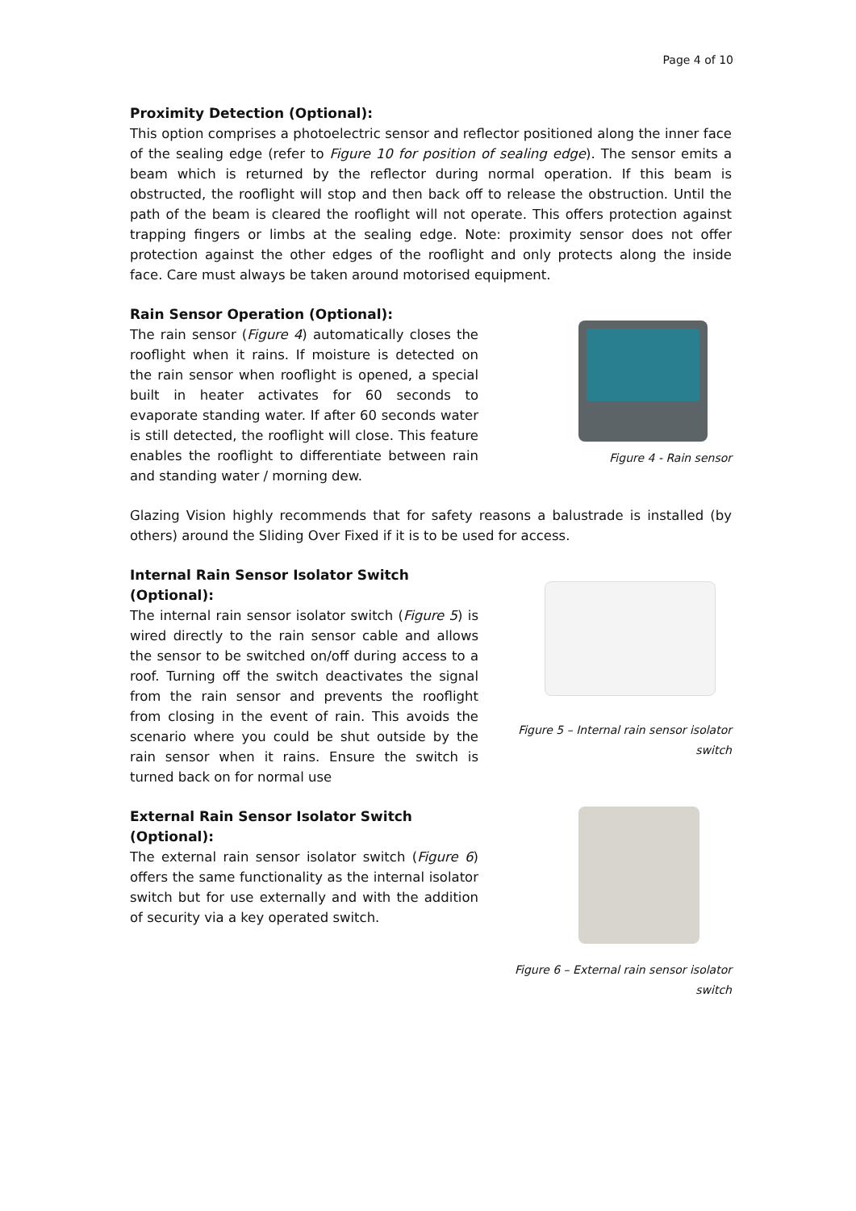Page 4 of 10
Proximity Detection (Optional):
This option comprises a photoelectric sensor and reflector positioned along the inner face of the sealing edge (refer to Figure 10 for position of sealing edge). The sensor emits a beam which is returned by the reflector during normal operation. If this beam is obstructed, the rooflight will stop and then back off to release the obstruction. Until the path of the beam is cleared the rooflight will not operate. This offers protection against trapping fingers or limbs at the sealing edge. Note: proximity sensor does not offer protection against the other edges of the rooflight and only protects along the inside face. Care must always be taken around motorised equipment.
Rain Sensor Operation (Optional):
The rain sensor (Figure 4) automatically closes the rooflight when it rains. If moisture is detected on the rain sensor when rooflight is opened, a special built in heater activates for 60 seconds to evaporate standing water. If after 60 seconds water is still detected, the rooflight will close. This feature enables the rooflight to differentiate between rain and standing water / morning dew.
Figure 4 - Rain sensor
Glazing Vision highly recommends that for safety reasons a balustrade is installed (by others) around the Sliding Over Fixed if it is to be used for access.
Internal Rain Sensor Isolator Switch (Optional):
The internal rain sensor isolator switch (Figure 5) is wired directly to the rain sensor cable and allows the sensor to be switched on/off during access to a roof. Turning off the switch deactivates the signal from the rain sensor and prevents the rooflight from closing in the event of rain. This avoids the scenario where you could be shut outside by the rain sensor when it rains. Ensure the switch is turned back on for normal use
Figure 5 – Internal rain sensor isolator switch
External Rain Sensor Isolator Switch (Optional):
The external rain sensor isolator switch (Figure 6) offers the same functionality as the internal isolator switch but for use externally and with the addition of security via a key operated switch.
Figure 6 – External rain sensor isolator switch